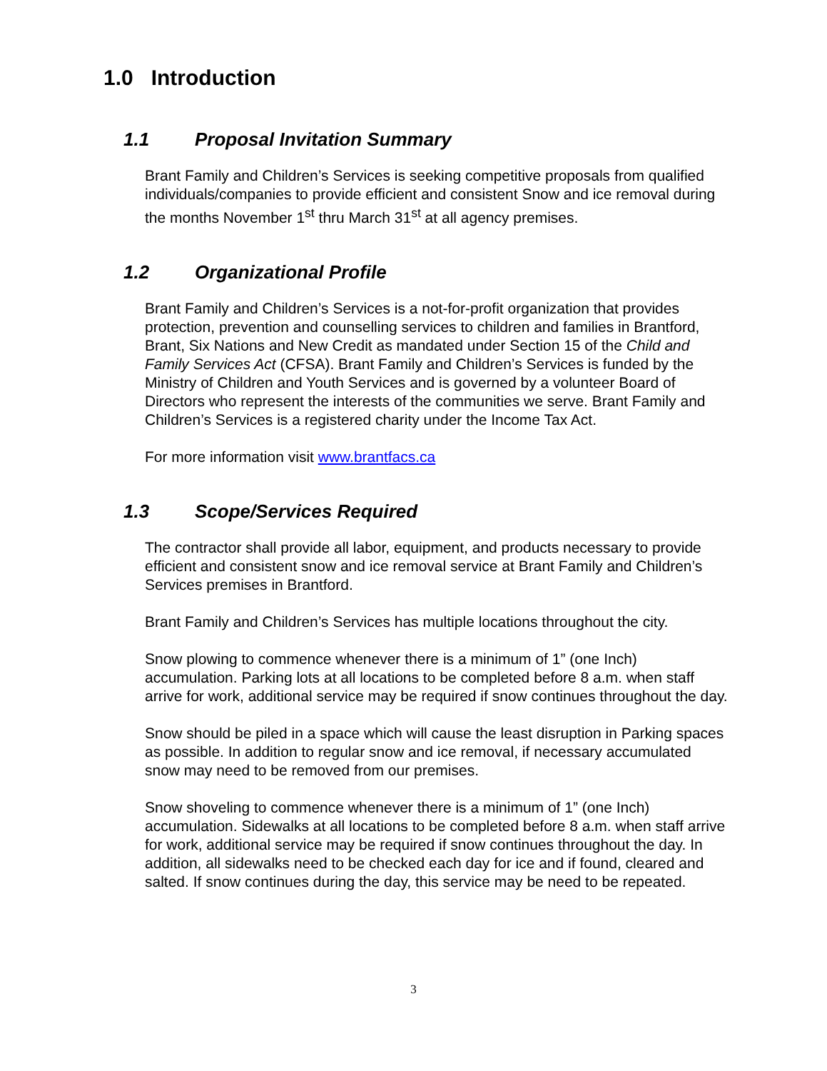1.0 Introduction
1.1 Proposal Invitation Summary
Brant Family and Children’s Services is seeking competitive proposals from qualified individuals/companies to provide efficient and consistent Snow and ice removal during the months November 1<sup>st</sup> thru March 31<sup>st</sup> at all agency premises.
1.2 Organizational Profile
Brant Family and Children’s Services is a not-for-profit organization that provides protection, prevention and counselling services to children and families in Brantford, Brant, Six Nations and New Credit as mandated under Section 15 of the Child and Family Services Act (CFSA). Brant Family and Children’s Services is funded by the Ministry of Children and Youth Services and is governed by a volunteer Board of Directors who represent the interests of the communities we serve. Brant Family and Children’s Services is a registered charity under the Income Tax Act.
For more information visit www.brantfacs.ca
1.3 Scope/Services Required
The contractor shall provide all labor, equipment, and products necessary to provide efficient and consistent snow and ice removal service at Brant Family and Children’s Services premises in Brantford.
Brant Family and Children’s Services has multiple locations throughout the city.
Snow plowing to commence whenever there is a minimum of 1” (one Inch) accumulation. Parking lots at all locations to be completed before 8 a.m. when staff arrive for work, additional service may be required if snow continues throughout the day.
Snow should be piled in a space which will cause the least disruption in Parking spaces as possible. In addition to regular snow and ice removal, if necessary accumulated snow may need to be removed from our premises.
Snow shoveling to commence whenever there is a minimum of 1” (one Inch) accumulation. Sidewalks at all locations to be completed before 8 a.m. when staff arrive for work, additional service may be required if snow continues throughout the day. In addition, all sidewalks need to be checked each day for ice and if found, cleared and salted. If snow continues during the day, this service may be need to be repeated.
3